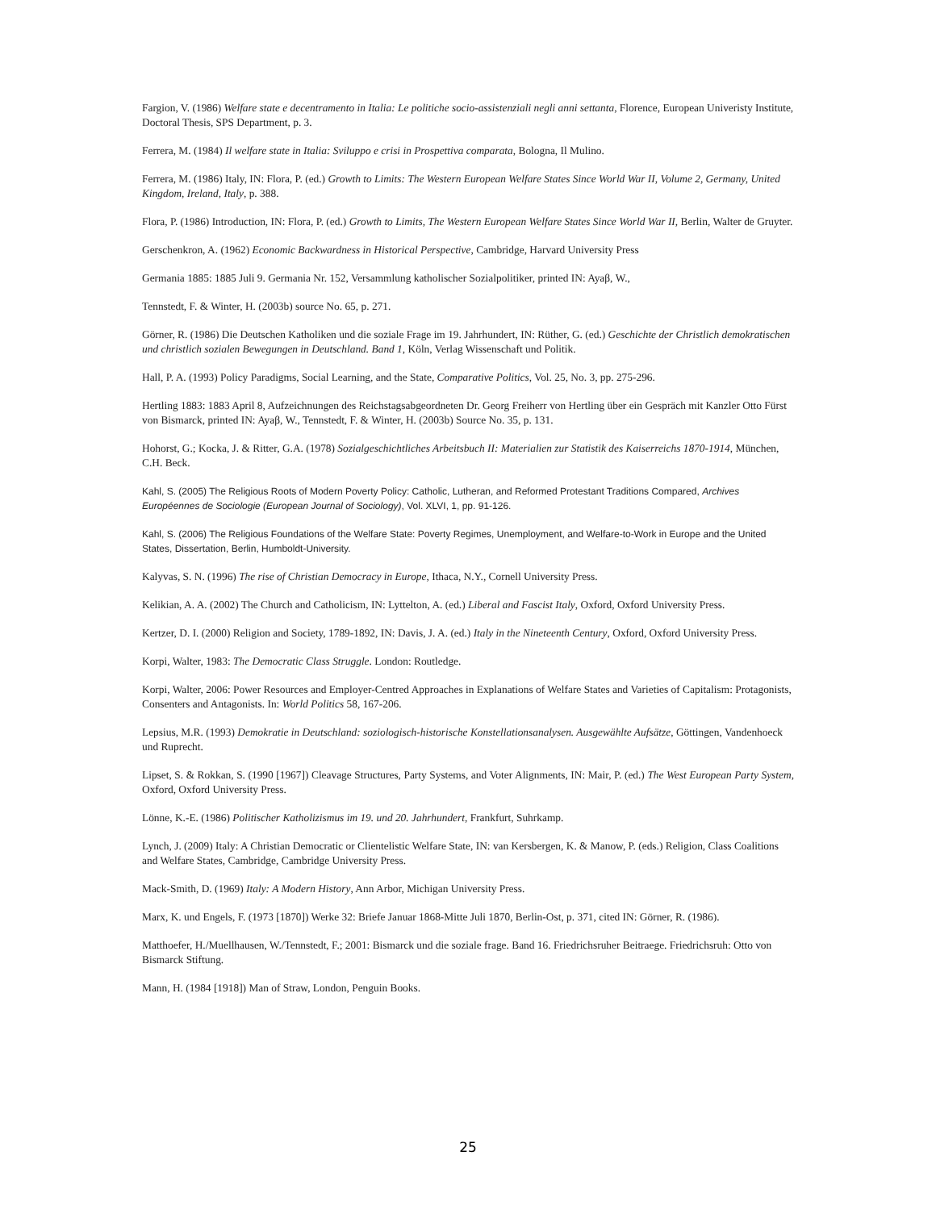Fargion, V. (1986) Welfare state e decentramento in Italia: Le politiche socio-assistenziali negli anni settanta, Florence, European Univeristy Institute, Doctoral Thesis, SPS Department, p. 3.
Ferrera, M. (1984) Il welfare state in Italia: Sviluppo e crisi in Prospettiva comparata, Bologna, Il Mulino.
Ferrera, M. (1986) Italy, IN: Flora, P. (ed.) Growth to Limits: The Western European Welfare States Since World War II, Volume 2, Germany, United Kingdom, Ireland, Italy, p. 388.
Flora, P. (1986) Introduction, IN: Flora, P. (ed.) Growth to Limits, The Western European Welfare States Since World War II, Berlin, Walter de Gruyter.
Gerschenkron, A. (1962) Economic Backwardness in Historical Perspective, Cambridge, Harvard University Press
Germania 1885: 1885 Juli 9. Germania Nr. 152, Versammlung katholischer Sozialpolitiker, printed IN: Ayaβ, W.,
Tennstedt, F. & Winter, H. (2003b) source No. 65, p. 271.
Görner, R. (1986) Die Deutschen Katholiken und die soziale Frage im 19. Jahrhundert, IN: Rüther, G. (ed.) Geschichte der Christlich demokratischen und christlich sozialen Bewegungen in Deutschland. Band 1, Köln, Verlag Wissenschaft und Politik.
Hall, P. A. (1993) Policy Paradigms, Social Learning, and the State, Comparative Politics, Vol. 25, No. 3, pp. 275-296.
Hertling 1883: 1883 April 8, Aufzeichnungen des Reichstagsabgeordneten Dr. Georg Freiherr von Hertling über ein Gespräch mit Kanzler Otto Fürst von Bismarck, printed IN: Ayaβ, W., Tennstedt, F. & Winter, H. (2003b) Source No. 35, p. 131.
Hohorst, G.; Kocka, J. & Ritter, G.A. (1978) Sozialgeschichtliches Arbeitsbuch II: Materialien zur Statistik des Kaiserreichs 1870-1914, München, C.H. Beck.
Kahl, S. (2005) The Religious Roots of Modern Poverty Policy: Catholic, Lutheran, and Reformed Protestant Traditions Compared, Archives Européennes de Sociologie (European Journal of Sociology), Vol. XLVI, 1, pp. 91-126.
Kahl, S. (2006) The Religious Foundations of the Welfare State: Poverty Regimes, Unemployment, and Welfare-to-Work in Europe and the United States, Dissertation, Berlin, Humboldt-University.
Kalyvas, S. N. (1996) The rise of Christian Democracy in Europe, Ithaca, N.Y., Cornell University Press.
Kelikian, A. A. (2002) The Church and Catholicism, IN: Lyttelton, A. (ed.) Liberal and Fascist Italy, Oxford, Oxford University Press.
Kertzer, D. I. (2000) Religion and Society, 1789-1892, IN: Davis, J. A. (ed.) Italy in the Nineteenth Century, Oxford, Oxford University Press.
Korpi, Walter, 1983: The Democratic Class Struggle. London: Routledge.
Korpi, Walter, 2006: Power Resources and Employer-Centred Approaches in Explanations of Welfare States and Varieties of Capitalism: Protagonists, Consenters and Antagonists. In: World Politics 58, 167-206.
Lepsius, M.R. (1993) Demokratie in Deutschland: soziologisch-historische Konstellationsanalysen. Ausgewählte Aufsätze, Göttingen, Vandenhoeck und Ruprecht.
Lipset, S. & Rokkan, S. (1990 [1967]) Cleavage Structures, Party Systems, and Voter Alignments, IN: Mair, P. (ed.) The West European Party System, Oxford, Oxford University Press.
Lönne, K.-E. (1986) Politischer Katholizismus im 19. und 20. Jahrhundert, Frankfurt, Suhrkamp.
Lynch, J. (2009) Italy: A Christian Democratic or Clientelistic Welfare State, IN: van Kersbergen, K. & Manow, P. (eds.) Religion, Class Coalitions and Welfare States, Cambridge, Cambridge University Press.
Mack-Smith, D. (1969) Italy: A Modern History, Ann Arbor, Michigan University Press.
Marx, K. und Engels, F. (1973 [1870]) Werke 32: Briefe Januar 1868-Mitte Juli 1870, Berlin-Ost, p. 371, cited IN: Görner, R. (1986).
Matthoefer, H./Muellhausen, W./Tennstedt, F.; 2001: Bismarck und die soziale frage. Band 16. Friedrichsruher Beitraege. Friedrichsruh: Otto von Bismarck Stiftung.
Mann, H. (1984 [1918]) Man of Straw, London, Penguin Books.
25